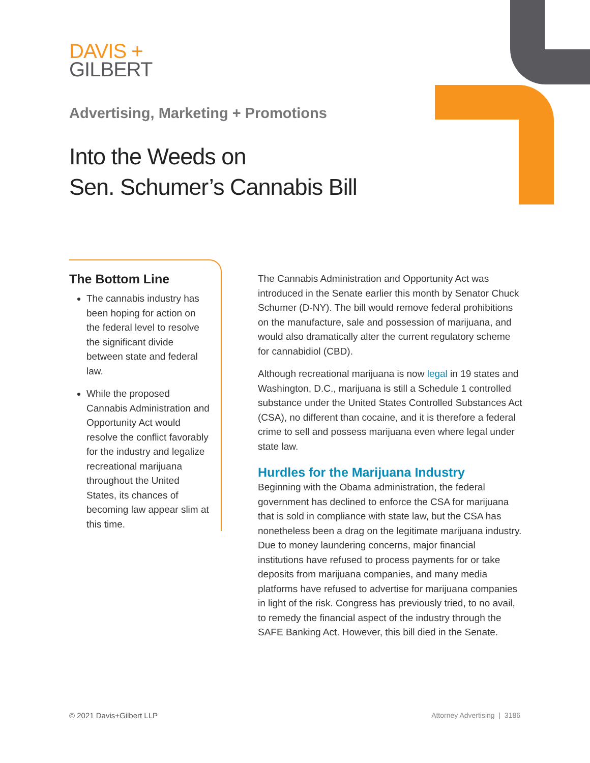DAVIS +
GILBERT
Advertising, Marketing + Promotions
Into the Weeds on
Sen. Schumer’s Cannabis Bill
The Bottom Line
The cannabis industry has been hoping for action on the federal level to resolve the significant divide between state and federal law.
While the proposed Cannabis Administration and Opportunity Act would resolve the conflict favorably for the industry and legalize recreational marijuana throughout the United States, its chances of becoming law appear slim at this time.
The Cannabis Administration and Opportunity Act was introduced in the Senate earlier this month by Senator Chuck Schumer (D-NY). The bill would remove federal prohibitions on the manufacture, sale and possession of marijuana, and would also dramatically alter the current regulatory scheme for cannabidiol (CBD).
Although recreational marijuana is now legal in 19 states and Washington, D.C., marijuana is still a Schedule 1 controlled substance under the United States Controlled Substances Act (CSA), no different than cocaine, and it is therefore a federal crime to sell and possess marijuana even where legal under state law.
Hurdles for the Marijuana Industry
Beginning with the Obama administration, the federal government has declined to enforce the CSA for marijuana that is sold in compliance with state law, but the CSA has nonetheless been a drag on the legitimate marijuana industry. Due to money laundering concerns, major financial institutions have refused to process payments for or take deposits from marijuana companies, and many media platforms have refused to advertise for marijuana companies in light of the risk. Congress has previously tried, to no avail, to remedy the financial aspect of the industry through the SAFE Banking Act. However, this bill died in the Senate.
© 2021 Davis+Gilbert LLP Attorney Advertising | 3186